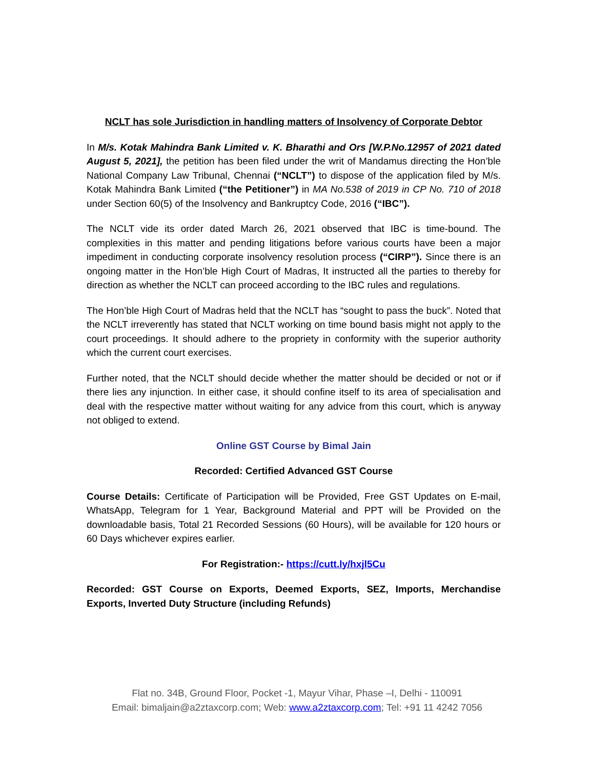NCLT has sole Jurisdiction in handling matters of Insolvency of Corporate Debtor
In M/s. Kotak Mahindra Bank Limited v. K. Bharathi and Ors [W.P.No.12957 of 2021 dated August 5, 2021], the petition has been filed under the writ of Mandamus directing the Hon’ble National Company Law Tribunal, Chennai (“NCLT”) to dispose of the application filed by M/s. Kotak Mahindra Bank Limited (“the Petitioner”) in MA No.538 of 2019 in CP No. 710 of 2018 under Section 60(5) of the Insolvency and Bankruptcy Code, 2016 (“IBC”).
The NCLT vide its order dated March 26, 2021 observed that IBC is time-bound. The complexities in this matter and pending litigations before various courts have been a major impediment in conducting corporate insolvency resolution process (“CIRP”). Since there is an ongoing matter in the Hon’ble High Court of Madras, It instructed all the parties to thereby for direction as whether the NCLT can proceed according to the IBC rules and regulations.
The Hon’ble High Court of Madras held that the NCLT has “sought to pass the buck”. Noted that the NCLT irreverently has stated that NCLT working on time bound basis might not apply to the court proceedings. It should adhere to the propriety in conformity with the superior authority which the current court exercises.
Further noted, that the NCLT should decide whether the matter should be decided or not or if there lies any injunction. In either case, it should confine itself to its area of specialisation and deal with the respective matter without waiting for any advice from this court, which is anyway not obliged to extend.
Online GST Course by Bimal Jain
Recorded: Certified Advanced GST Course
Course Details: Certificate of Participation will be Provided, Free GST Updates on E-mail, WhatsApp, Telegram for 1 Year, Background Material and PPT will be Provided on the downloadable basis, Total 21 Recorded Sessions (60 Hours), will be available for 120 hours or 60 Days whichever expires earlier.
For Registration:- https://cutt.ly/hxjl5Cu
Recorded: GST Course on Exports, Deemed Exports, SEZ, Imports, Merchandise Exports, Inverted Duty Structure (including Refunds)
Flat no. 34B, Ground Floor, Pocket -1, Mayur Vihar, Phase –I, Delhi - 110091
Email: bimaljain@a2ztaxcorp.com; Web: www.a2ztaxcorp.com; Tel: +91 11 4242 7056